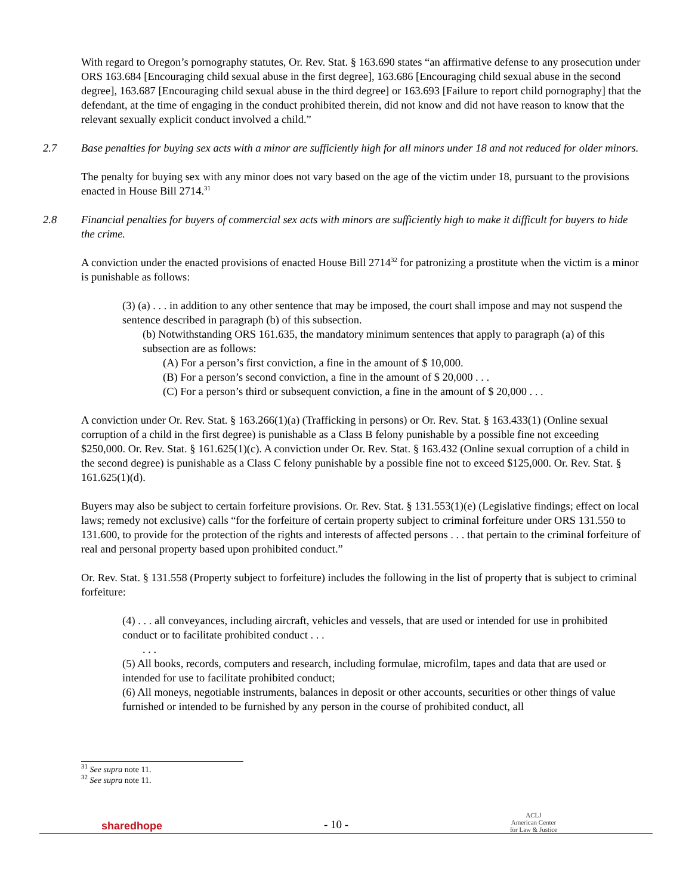With regard to Oregon’s pornography statutes, Or. Rev. Stat. § 163.690 states “an affirmative defense to any prosecution under ORS 163.684 [Encouraging child sexual abuse in the first degree], 163.686 [Encouraging child sexual abuse in the second degree], 163.687 [Encouraging child sexual abuse in the third degree] or 163.693 [Failure to report child pornography] that the defendant, at the time of engaging in the conduct prohibited therein, did not know and did not have reason to know that the relevant sexually explicit conduct involved a child.”
2.7 Base penalties for buying sex acts with a minor are sufficiently high for all minors under 18 and not reduced for older minors.
The penalty for buying sex with any minor does not vary based on the age of the victim under 18, pursuant to the provisions enacted in House Bill 2714.<sup>31</sup>
2.8 Financial penalties for buyers of commercial sex acts with minors are sufficiently high to make it difficult for buyers to hide the crime.
A conviction under the enacted provisions of enacted House Bill 2714<sup>32</sup> for patronizing a prostitute when the victim is a minor is punishable as follows:
(3) (a) . . . in addition to any other sentence that may be imposed, the court shall impose and may not suspend the sentence described in paragraph (b) of this subsection.
(b) Notwithstanding ORS 161.635, the mandatory minimum sentences that apply to paragraph (a) of this subsection are as follows:
(A) For a person’s first conviction, a fine in the amount of $ 10,000.
(B) For a person’s second conviction, a fine in the amount of $ 20,000 . . .
(C) For a person’s third or subsequent conviction, a fine in the amount of $ 20,000 . . .
A conviction under Or. Rev. Stat. § 163.266(1)(a) (Trafficking in persons) or Or. Rev. Stat. § 163.433(1) (Online sexual corruption of a child in the first degree) is punishable as a Class B felony punishable by a possible fine not exceeding $250,000. Or. Rev. Stat. § 161.625(1)(c). A conviction under Or. Rev. Stat. § 163.432 (Online sexual corruption of a child in the second degree) is punishable as a Class C felony punishable by a possible fine not to exceed $125,000. Or. Rev. Stat. § 161.625(1)(d).
Buyers may also be subject to certain forfeiture provisions. Or. Rev. Stat. § 131.553(1)(e) (Legislative findings; effect on local laws; remedy not exclusive) calls “for the forfeiture of certain property subject to criminal forfeiture under ORS 131.550 to 131.600, to provide for the protection of the rights and interests of affected persons . . . that pertain to the criminal forfeiture of real and personal property based upon prohibited conduct.”
Or. Rev. Stat. § 131.558 (Property subject to forfeiture) includes the following in the list of property that is subject to criminal forfeiture:
(4) . . . all conveyances, including aircraft, vehicles and vessels, that are used or intended for use in prohibited conduct or to facilitate prohibited conduct . . .
. . .
(5) All books, records, computers and research, including formulae, microfilm, tapes and data that are used or intended for use to facilitate prohibited conduct;
(6) All moneys, negotiable instruments, balances in deposit or other accounts, securities or other things of value furnished or intended to be furnished by any person in the course of prohibited conduct, all
<sup>31</sup> See supra note 11.
<sup>32</sup> See supra note 11.
sharedhope
- 10 -
ACLJ
American Center
for Law & Justice